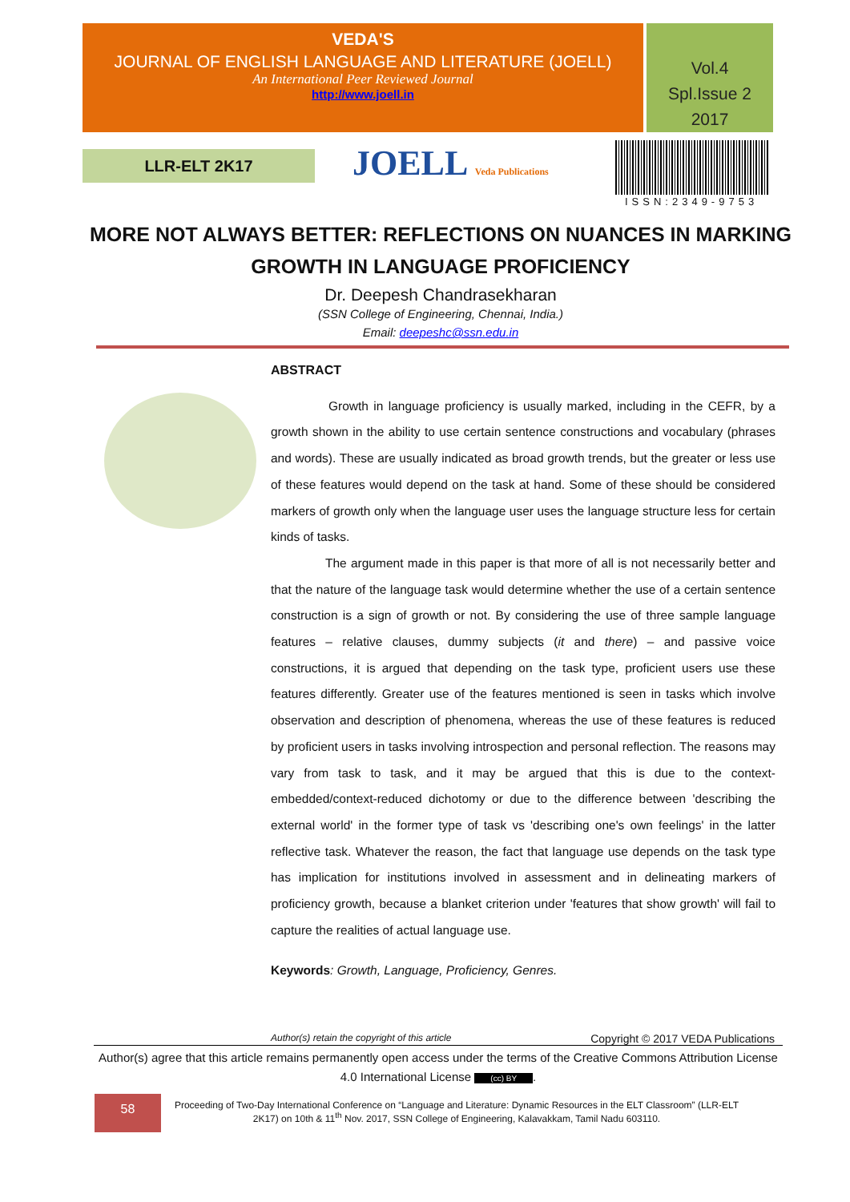VEDA'S
JOURNAL OF ENGLISH LANGUAGE AND LITERATURE (JOELL)
An International Peer Reviewed Journal
http://www.joell.in
Vol.4
Spl.Issue 2
2017
LLR-ELT 2K17 JOELL Veda Publications
ISSN:2349-9753
MORE NOT ALWAYS BETTER: REFLECTIONS ON NUANCES IN MARKING GROWTH IN LANGUAGE PROFICIENCY
Dr. Deepesh Chandrasekharan
(SSN College of Engineering, Chennai, India.)
Email: deepeshc@ssn.edu.in
ABSTRACT
Growth in language proficiency is usually marked, including in the CEFR, by a growth shown in the ability to use certain sentence constructions and vocabulary (phrases and words). These are usually indicated as broad growth trends, but the greater or less use of these features would depend on the task at hand. Some of these should be considered markers of growth only when the language user uses the language structure less for certain kinds of tasks.
The argument made in this paper is that more of all is not necessarily better and that the nature of the language task would determine whether the use of a certain sentence construction is a sign of growth or not. By considering the use of three sample language features – relative clauses, dummy subjects (it and there) – and passive voice constructions, it is argued that depending on the task type, proficient users use these features differently. Greater use of the features mentioned is seen in tasks which involve observation and description of phenomena, whereas the use of these features is reduced by proficient users in tasks involving introspection and personal reflection. The reasons may vary from task to task, and it may be argued that this is due to the context-embedded/context-reduced dichotomy or due to the difference between 'describing the external world' in the former type of task vs 'describing one's own feelings' in the latter reflective task. Whatever the reason, the fact that language use depends on the task type has implication for institutions involved in assessment and in delineating markers of proficiency growth, because a blanket criterion under 'features that show growth' will fail to capture the realities of actual language use.
Keywords: Growth, Language, Proficiency, Genres.
Author(s) retain the copyright of this article Copyright © 2017 VEDA Publications
Author(s) agree that this article remains permanently open access under the terms of the Creative Commons Attribution License 4.0 International License (cc) BY.
58
Proceeding of Two-Day International Conference on “Language and Literature: Dynamic Resources in the ELT Classroom” (LLR-ELT 2K17) on 10th & 11<sup>th</sup> Nov. 2017, SSN College of Engineering, Kalavakkam, Tamil Nadu 603110.